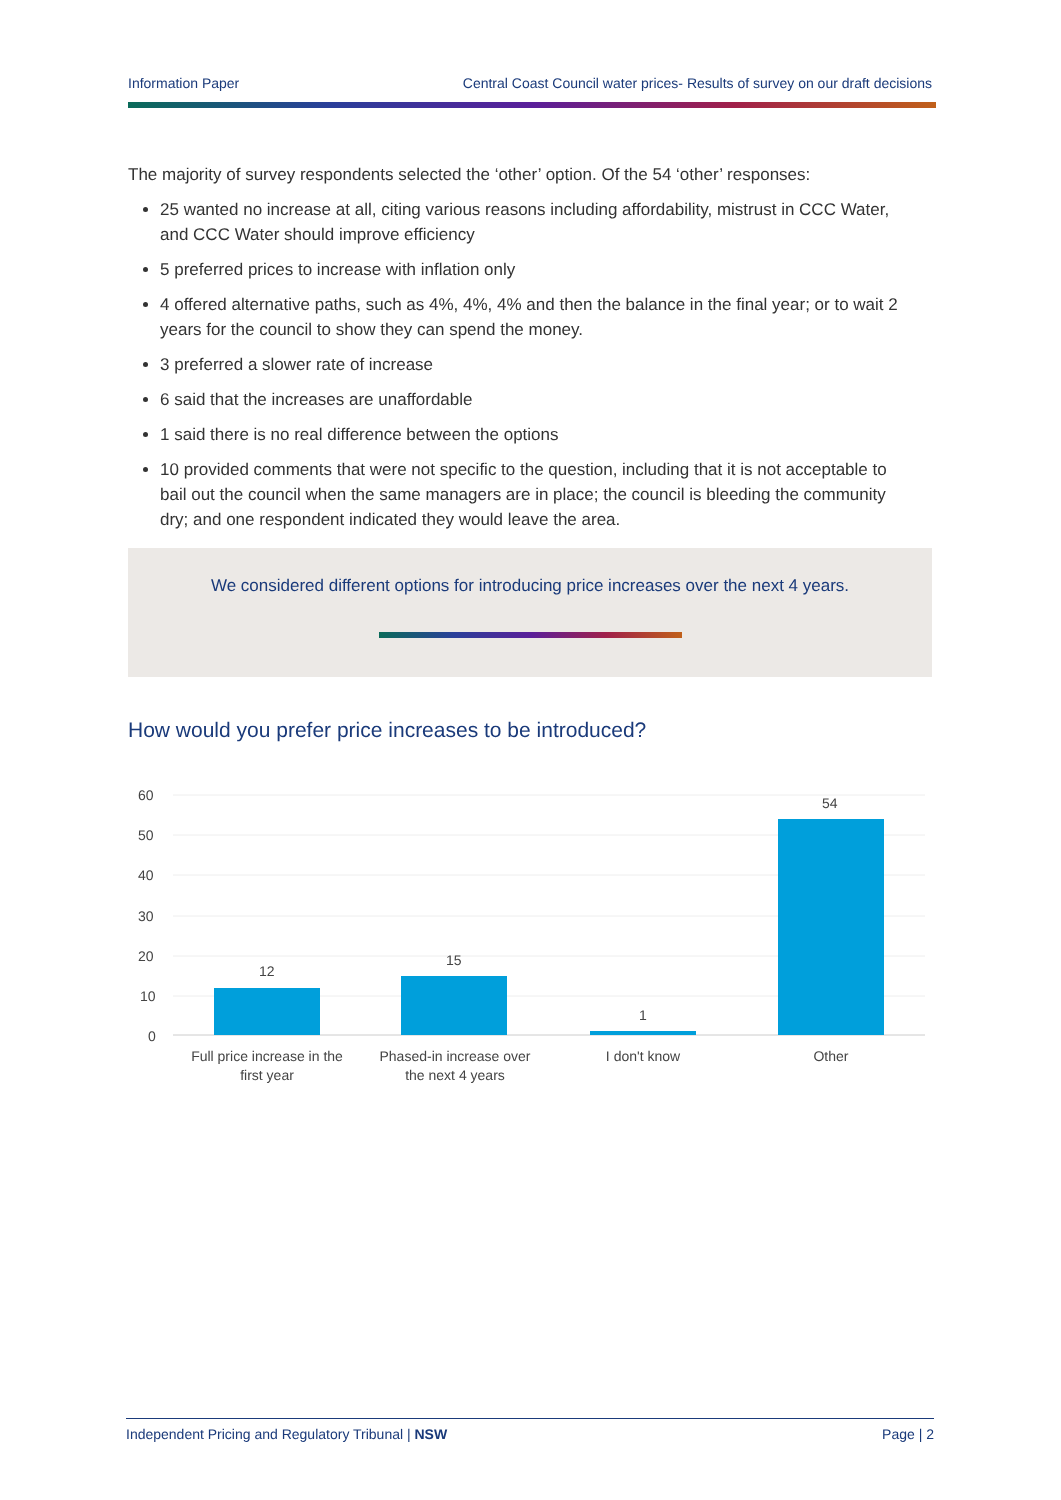Information Paper Central Coast Council water prices- Results of survey on our draft decisions
The majority of survey respondents selected the ‘other’ option. Of the 54 ‘other’ responses:
25 wanted no increase at all, citing various reasons including affordability, mistrust in CCC Water, and CCC Water should improve efficiency
5 preferred prices to increase with inflation only
4 offered alternative paths, such as 4%, 4%, 4% and then the balance in the final year; or to wait 2 years for the council to show they can spend the money.
3 preferred a slower rate of increase
6 said that the increases are unaffordable
1 said there is no real difference between the options
10 provided comments that were not specific to the question, including that it is not acceptable to bail out the council when the same managers are in place; the council is bleeding the community dry; and one respondent indicated they would leave the area.
We considered different options for introducing price increases over the next 4 years.
How would you prefer price increases to be introduced?
60
50
40
30
20
10
0
12
15
1
54
Full price increase in the
first year
Phased-in increase over
the next 4 years
I don't know
Other
Independent Pricing and Regulatory Tribunal | NSW Page | 2